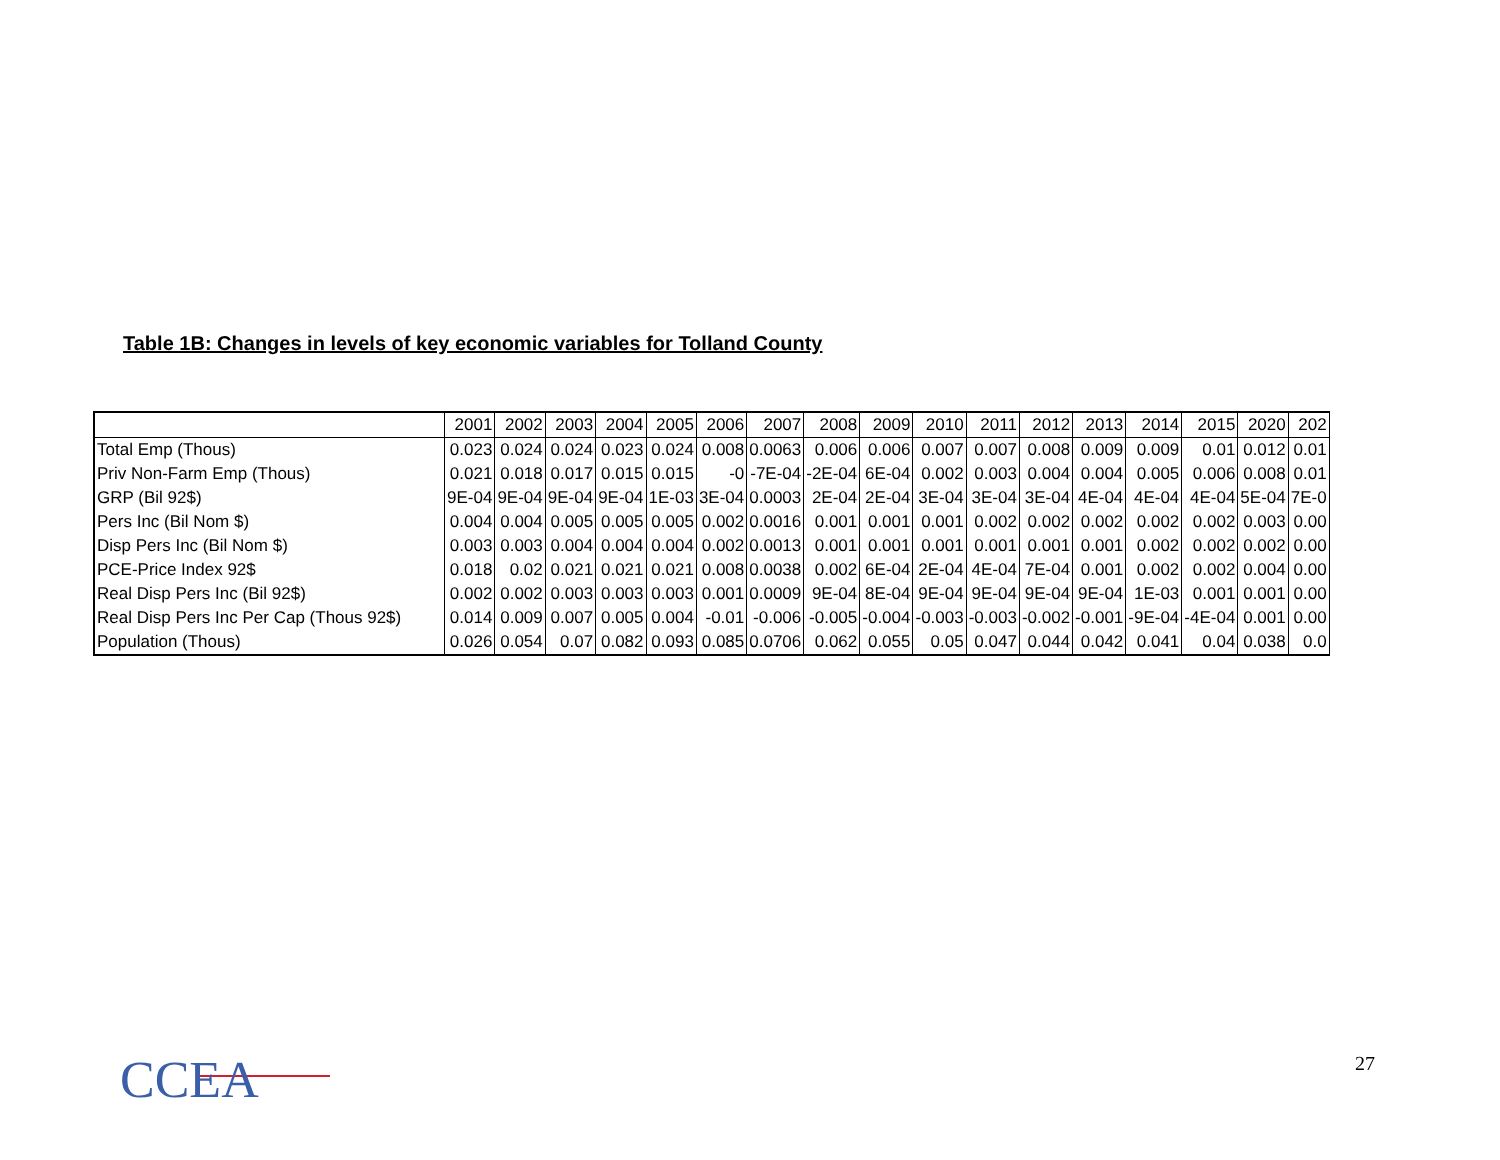Table 1B: Changes in levels of key economic variables for Tolland County
| | 2001 | 2002 | 2003 | 2004 | 2005 | 2006 | 2007 | 2008 | 2009 | 2010 | 2011 | 2012 | 2013 | 2014 | 2015 | 2020 | 202 |
| --- | --- | --- | --- | --- | --- | --- | --- | --- | --- | --- | --- | --- | --- | --- | --- | --- | --- |
| Total Emp (Thous) | 0.023 | 0.024 | 0.024 | 0.023 | 0.024 | 0.008 | 0.0063 | 0.006 | 0.006 | 0.007 | 0.007 | 0.008 | 0.009 | 0.009 | 0.01 | 0.012 | 0.01 |
| Priv Non-Farm Emp (Thous) | 0.021 | 0.018 | 0.017 | 0.015 | 0.015 | -0 | -7E-04 | -2E-04 | 6E-04 | 0.002 | 0.003 | 0.004 | 0.004 | 0.005 | 0.006 | 0.008 | 0.01 |
| GRP (Bil 92$) | 9E-04 | 9E-04 | 9E-04 | 9E-04 | 1E-03 | 3E-04 | 0.0003 | 2E-04 | 2E-04 | 3E-04 | 3E-04 | 3E-04 | 4E-04 | 4E-04 | 4E-04 | 5E-04 | 7E-0 |
| Pers Inc (Bil Nom $) | 0.004 | 0.004 | 0.005 | 0.005 | 0.005 | 0.002 | 0.0016 | 0.001 | 0.001 | 0.001 | 0.002 | 0.002 | 0.002 | 0.002 | 0.002 | 0.003 | 0.00 |
| Disp Pers Inc (Bil Nom $) | 0.003 | 0.003 | 0.004 | 0.004 | 0.004 | 0.002 | 0.0013 | 0.001 | 0.001 | 0.001 | 0.001 | 0.001 | 0.001 | 0.002 | 0.002 | 0.002 | 0.00 |
| PCE-Price Index 92$ | 0.018 | 0.02 | 0.021 | 0.021 | 0.021 | 0.008 | 0.0038 | 0.002 | 6E-04 | 2E-04 | 4E-04 | 7E-04 | 0.001 | 0.002 | 0.002 | 0.004 | 0.00 |
| Real Disp Pers Inc (Bil 92$) | 0.002 | 0.002 | 0.003 | 0.003 | 0.003 | 0.001 | 0.0009 | 9E-04 | 8E-04 | 9E-04 | 9E-04 | 9E-04 | 9E-04 | 1E-03 | 0.001 | 0.001 | 0.00 |
| Real Disp Pers Inc Per Cap (Thous 92$) | 0.014 | 0.009 | 0.007 | 0.005 | 0.004 | -0.01 | -0.006 | -0.005 | -0.004 | -0.003 | -0.003 | -0.002 | -0.001 | -9E-04 | -4E-04 | 0.001 | 0.00 |
| Population (Thous) | 0.026 | 0.054 | 0.07 | 0.082 | 0.093 | 0.085 | 0.0706 | 0.062 | 0.055 | 0.05 | 0.047 | 0.044 | 0.042 | 0.041 | 0.04 | 0.038 | 0.0 |
CCEA 27